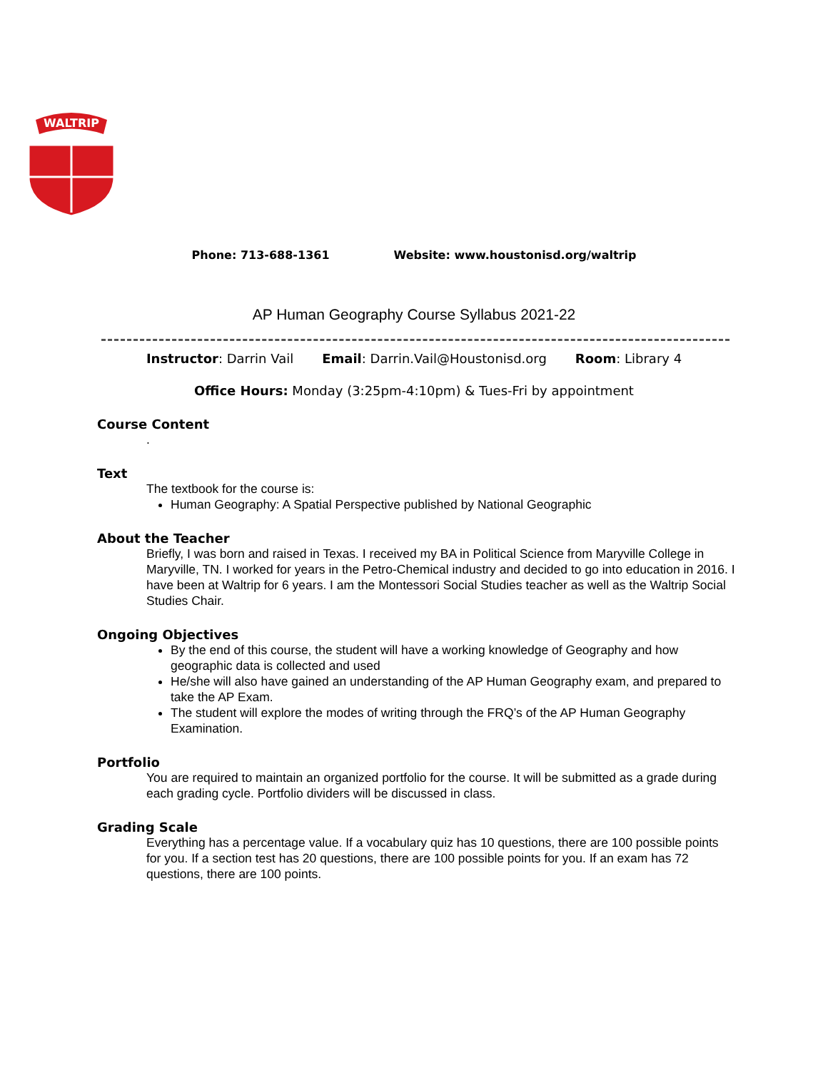WALTRIP
Phone: 713-688-1361 Website: www.houstonisd.org/waltrip
AP Human Geography Course Syllabus 2021-22
Instructor: Darrin Vail Email: Darrin.Vail@Houstonisd.org Room: Library 4
Office Hours: Monday (3:25pm-4:10pm) & Tues-Fri by appointment
Course Content
.
Text
The textbook for the course is:
Human Geography: A Spatial Perspective published by National Geographic
About the Teacher
Briefly, I was born and raised in Texas. I received my BA in Political Science from Maryville College in Maryville, TN. I worked for years in the Petro-Chemical industry and decided to go into education in 2016. I have been at Waltrip for 6 years. I am the Montessori Social Studies teacher as well as the Waltrip Social Studies Chair.
Ongoing Objectives
By the end of this course, the student will have a working knowledge of Geography and how geographic data is collected and used
He/she will also have gained an understanding of the AP Human Geography exam, and prepared to take the AP Exam.
The student will explore the modes of writing through the FRQ’s of the AP Human Geography Examination.
Portfolio
You are required to maintain an organized portfolio for the course. It will be submitted as a grade during each grading cycle. Portfolio dividers will be discussed in class.
Grading Scale
Everything has a percentage value. If a vocabulary quiz has 10 questions, there are 100 possible points for you. If a section test has 20 questions, there are 100 possible points for you. If an exam has 72 questions, there are 100 points.